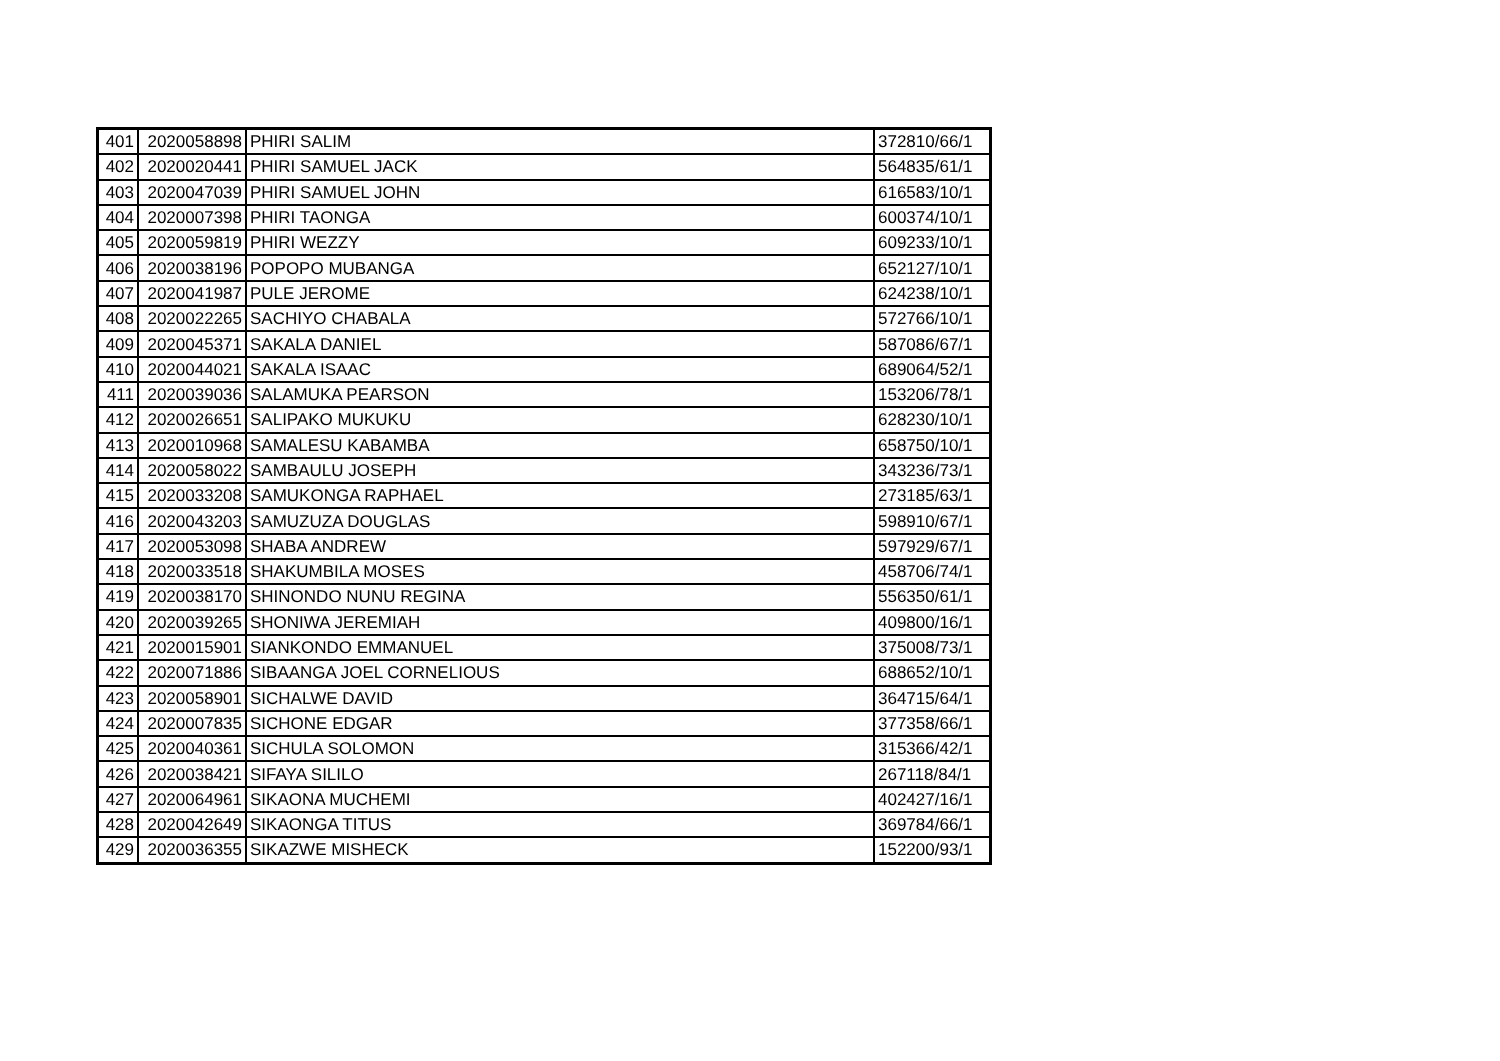| 401 | 2020058898 | PHIRI SALIM | 372810/66/1 |
| 402 | 2020020441 | PHIRI SAMUEL JACK | 564835/61/1 |
| 403 | 2020047039 | PHIRI SAMUEL JOHN | 616583/10/1 |
| 404 | 2020007398 | PHIRI TAONGA | 600374/10/1 |
| 405 | 2020059819 | PHIRI WEZZY | 609233/10/1 |
| 406 | 2020038196 | POPOPO MUBANGA | 652127/10/1 |
| 407 | 2020041987 | PULE JEROME | 624238/10/1 |
| 408 | 2020022265 | SACHIYO CHABALA | 572766/10/1 |
| 409 | 2020045371 | SAKALA DANIEL | 587086/67/1 |
| 410 | 2020044021 | SAKALA ISAAC | 689064/52/1 |
| 411 | 2020039036 | SALAMUKA PEARSON | 153206/78/1 |
| 412 | 2020026651 | SALIPAKO MUKUKU | 628230/10/1 |
| 413 | 2020010968 | SAMALESU KABAMBA | 658750/10/1 |
| 414 | 2020058022 | SAMBAULU JOSEPH | 343236/73/1 |
| 415 | 2020033208 | SAMUKONGA RAPHAEL | 273185/63/1 |
| 416 | 2020043203 | SAMUZUZA DOUGLAS | 598910/67/1 |
| 417 | 2020053098 | SHABA ANDREW | 597929/67/1 |
| 418 | 2020033518 | SHAKUMBILA MOSES | 458706/74/1 |
| 419 | 2020038170 | SHINONDO NUNU REGINA | 556350/61/1 |
| 420 | 2020039265 | SHONIWA JEREMIAH | 409800/16/1 |
| 421 | 2020015901 | SIANKONDO EMMANUEL | 375008/73/1 |
| 422 | 2020071886 | SIBAANGA JOEL CORNELIOUS | 688652/10/1 |
| 423 | 2020058901 | SICHALWE DAVID | 364715/64/1 |
| 424 | 2020007835 | SICHONE EDGAR | 377358/66/1 |
| 425 | 2020040361 | SICHULA SOLOMON | 315366/42/1 |
| 426 | 2020038421 | SIFAYA SILILO | 267118/84/1 |
| 427 | 2020064961 | SIKAONA MUCHEMI | 402427/16/1 |
| 428 | 2020042649 | SIKAONGA TITUS | 369784/66/1 |
| 429 | 2020036355 | SIKAZWE MISHECK | 152200/93/1 |